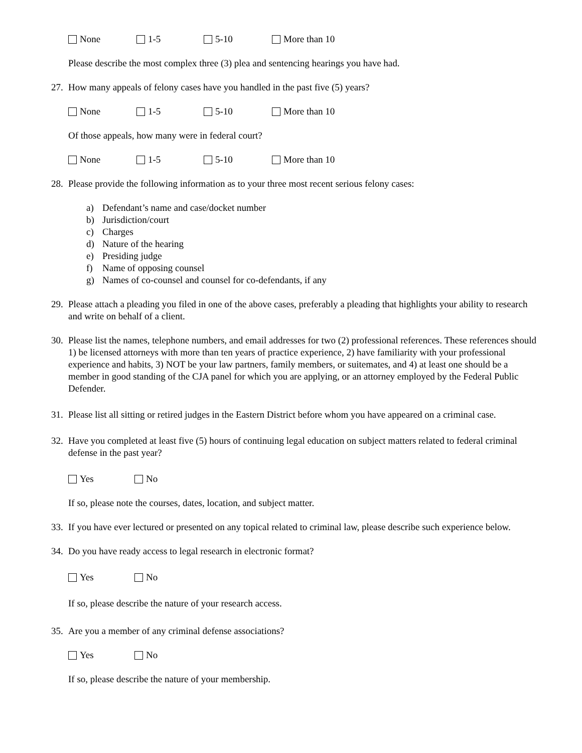None 1-5 5-10 More than 10
Please describe the most complex three (3) plea and sentencing hearings you have had.
27. How many appeals of felony cases have you handled in the past five (5) years?
None 1-5 5-10 More than 10
Of those appeals, how many were in federal court?
None 1-5 5-10 More than 10
28. Please provide the following information as to your three most recent serious felony cases:
a) Defendant’s name and case/docket number
b) Jurisdiction/court
c) Charges
d) Nature of the hearing
e) Presiding judge
f) Name of opposing counsel
g) Names of co-counsel and counsel for co-defendants, if any
29. Please attach a pleading you filed in one of the above cases, preferably a pleading that highlights your ability to research and write on behalf of a client.
30. Please list the names, telephone numbers, and email addresses for two (2) professional references. These references should 1) be licensed attorneys with more than ten years of practice experience, 2) have familiarity with your professional experience and habits, 3) NOT be your law partners, family members, or suitemates, and 4) at least one should be a member in good standing of the CJA panel for which you are applying, or an attorney employed by the Federal Public Defender.
31. Please list all sitting or retired judges in the Eastern District before whom you have appeared on a criminal case.
32. Have you completed at least five (5) hours of continuing legal education on subject matters related to federal criminal defense in the past year?
Yes No
If so, please note the courses, dates, location, and subject matter.
33. If you have ever lectured or presented on any topical related to criminal law, please describe such experience below.
34. Do you have ready access to legal research in electronic format?
Yes No
If so, please describe the nature of your research access.
35. Are you a member of any criminal defense associations?
Yes No
If so, please describe the nature of your membership.